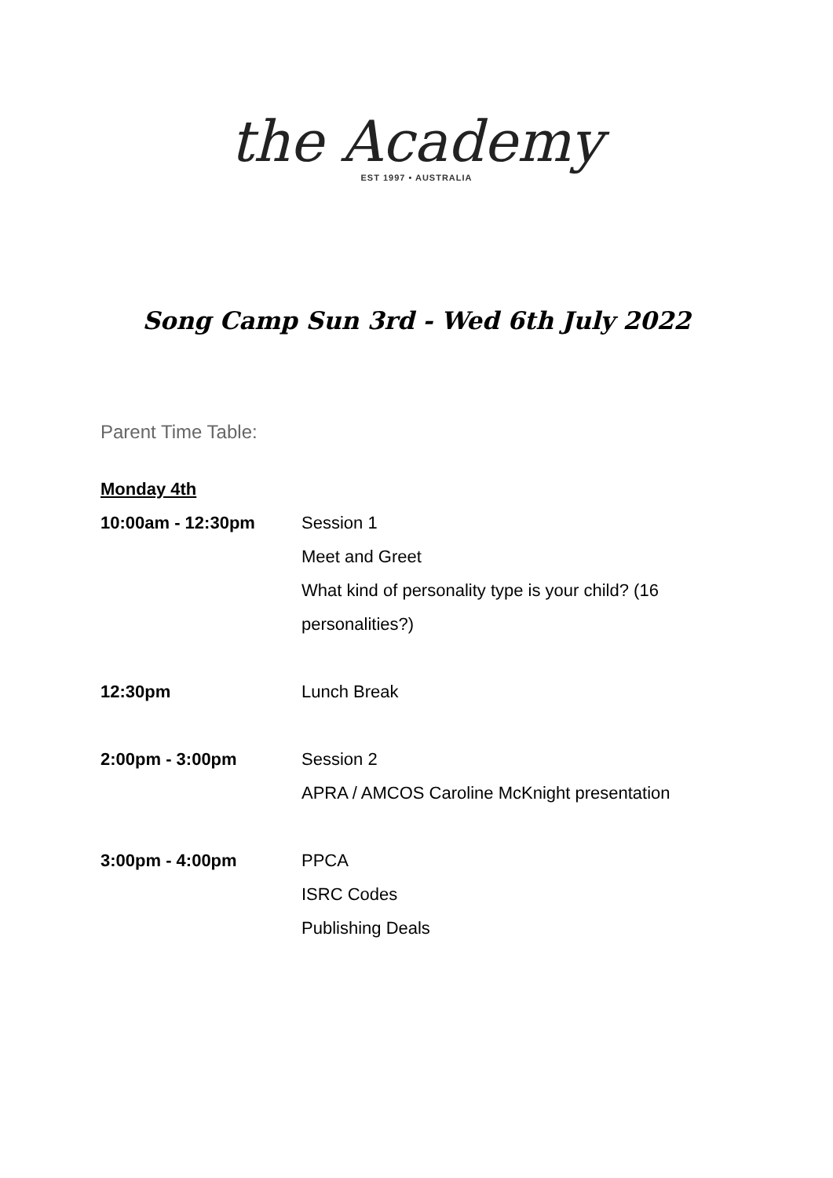the Academy
EST 1997 • AUSTRALIA
Song Camp Sun 3rd - Wed 6th July 2022
Parent Time Table:
Monday 4th
| 10:00am - 12:30pm | Session 1 Meet and Greet What kind of personality type is your child? (16 personalities?) |
| 12:30pm | Lunch Break |
| 2:00pm - 3:00pm | Session 2 APRA / AMCOS Caroline McKnight presentation |
| 3:00pm - 4:00pm | PPCA ISRC Codes Publishing Deals |